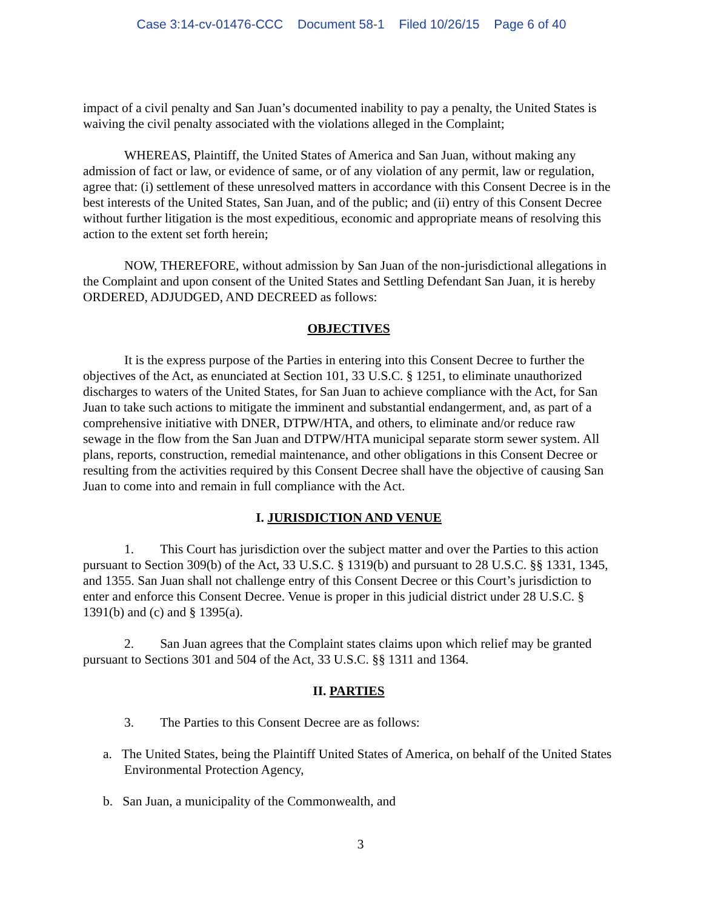Case 3:14-cv-01476-CCC Document 58-1 Filed 10/26/15 Page 6 of 40
impact of a civil penalty and San Juan’s documented inability to pay a penalty, the United States is waiving the civil penalty associated with the violations alleged in the Complaint;
WHEREAS, Plaintiff, the United States of America and San Juan, without making any admission of fact or law, or evidence of same, or of any violation of any permit, law or regulation, agree that: (i) settlement of these unresolved matters in accordance with this Consent Decree is in the best interests of the United States, San Juan, and of the public; and (ii) entry of this Consent Decree without further litigation is the most expeditious, economic and appropriate means of resolving this action to the extent set forth herein;
NOW, THEREFORE, without admission by San Juan of the non-jurisdictional allegations in the Complaint and upon consent of the United States and Settling Defendant San Juan, it is hereby ORDERED, ADJUDGED, AND DECREED as follows:
OBJECTIVES
It is the express purpose of the Parties in entering into this Consent Decree to further the objectives of the Act, as enunciated at Section 101, 33 U.S.C. § 1251, to eliminate unauthorized discharges to waters of the United States, for San Juan to achieve compliance with the Act, for San Juan to take such actions to mitigate the imminent and substantial endangerment, and, as part of a comprehensive initiative with DNER, DTPW/HTA, and others, to eliminate and/or reduce raw sewage in the flow from the San Juan and DTPW/HTA municipal separate storm sewer system. All plans, reports, construction, remedial maintenance, and other obligations in this Consent Decree or resulting from the activities required by this Consent Decree shall have the objective of causing San Juan to come into and remain in full compliance with the Act.
I. JURISDICTION AND VENUE
1. This Court has jurisdiction over the subject matter and over the Parties to this action pursuant to Section 309(b) of the Act, 33 U.S.C. § 1319(b) and pursuant to 28 U.S.C. §§ 1331, 1345, and 1355. San Juan shall not challenge entry of this Consent Decree or this Court’s jurisdiction to enter and enforce this Consent Decree. Venue is proper in this judicial district under 28 U.S.C. § 1391(b) and (c) and § 1395(a).
2. San Juan agrees that the Complaint states claims upon which relief may be granted pursuant to Sections 301 and 504 of the Act, 33 U.S.C. §§ 1311 and 1364.
II. PARTIES
3. The Parties to this Consent Decree are as follows:
a. The United States, being the Plaintiff United States of America, on behalf of the United States Environmental Protection Agency,
b. San Juan, a municipality of the Commonwealth, and
3